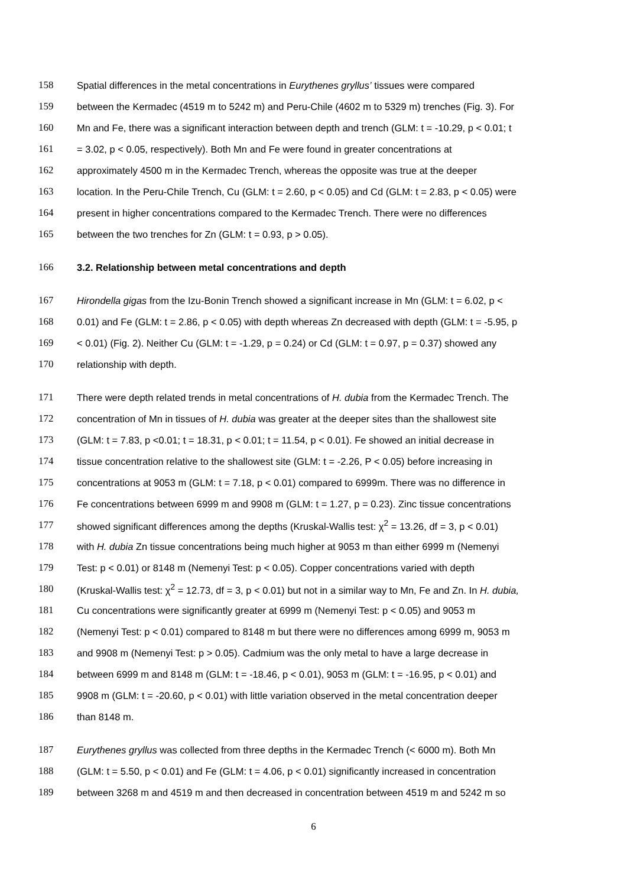158 Spatial differences in the metal concentrations in Eurythenes gryllus’ tissues were compared
159 between the Kermadec (4519 m to 5242 m) and Peru-Chile (4602 m to 5329 m) trenches (Fig. 3). For
160 Mn and Fe, there was a significant interaction between depth and trench (GLM: t = -10.29, p < 0.01; t
161 = 3.02, p < 0.05, respectively). Both Mn and Fe were found in greater concentrations at
162 approximately 4500 m in the Kermadec Trench, whereas the opposite was true at the deeper
163 location. In the Peru-Chile Trench, Cu (GLM: t = 2.60, p < 0.05) and Cd (GLM: t = 2.83, p < 0.05) were
164 present in higher concentrations compared to the Kermadec Trench. There were no differences
165 between the two trenches for Zn (GLM: t = 0.93, p > 0.05).
166 3.2. Relationship between metal concentrations and depth
167 Hirondella gigas from the Izu-Bonin Trench showed a significant increase in Mn (GLM: t = 6.02, p <
168 0.01) and Fe (GLM: t = 2.86, p < 0.05) with depth whereas Zn decreased with depth (GLM: t = -5.95, p
169 < 0.01) (Fig. 2). Neither Cu (GLM: t = -1.29, p = 0.24) or Cd (GLM: t = 0.97, p = 0.37) showed any
170 relationship with depth.
171 There were depth related trends in metal concentrations of H. dubia from the Kermadec Trench. The
172 concentration of Mn in tissues of H. dubia was greater at the deeper sites than the shallowest site
173 (GLM: t = 7.83, p <0.01; t = 18.31, p < 0.01; t = 11.54, p < 0.01). Fe showed an initial decrease in
174 tissue concentration relative to the shallowest site (GLM: t = -2.26, P < 0.05) before increasing in
175 concentrations at 9053 m (GLM: t = 7.18, p < 0.01) compared to 6999m. There was no difference in
176 Fe concentrations between 6999 m and 9908 m (GLM: t = 1.27, p = 0.23). Zinc tissue concentrations
177 showed significant differences among the depths (Kruskal-Wallis test: χ<sup>2</sup> = 13.26, df = 3, p < 0.01)
178 with H. dubia Zn tissue concentrations being much higher at 9053 m than either 6999 m (Nemenyi
179 Test: p < 0.01) or 8148 m (Nemenyi Test: p < 0.05). Copper concentrations varied with depth
180 (Kruskal-Wallis test: χ<sup>2</sup> = 12.73, df = 3, p < 0.01) but not in a similar way to Mn, Fe and Zn. In H. dubia,
181 Cu concentrations were significantly greater at 6999 m (Nemenyi Test: p < 0.05) and 9053 m
182 (Nemenyi Test: p < 0.01) compared to 8148 m but there were no differences among 6999 m, 9053 m
183 and 9908 m (Nemenyi Test: p > 0.05). Cadmium was the only metal to have a large decrease in
184 between 6999 m and 8148 m (GLM: t = -18.46, p < 0.01), 9053 m (GLM: t = -16.95, p < 0.01) and
185 9908 m (GLM: t = -20.60, p < 0.01) with little variation observed in the metal concentration deeper
186 than 8148 m.
187 Eurythenes gryllus was collected from three depths in the Kermadec Trench (< 6000 m). Both Mn
188 (GLM: t = 5.50, p < 0.01) and Fe (GLM: t = 4.06, p < 0.01) significantly increased in concentration
189 between 3268 m and 4519 m and then decreased in concentration between 4519 m and 5242 m so
6